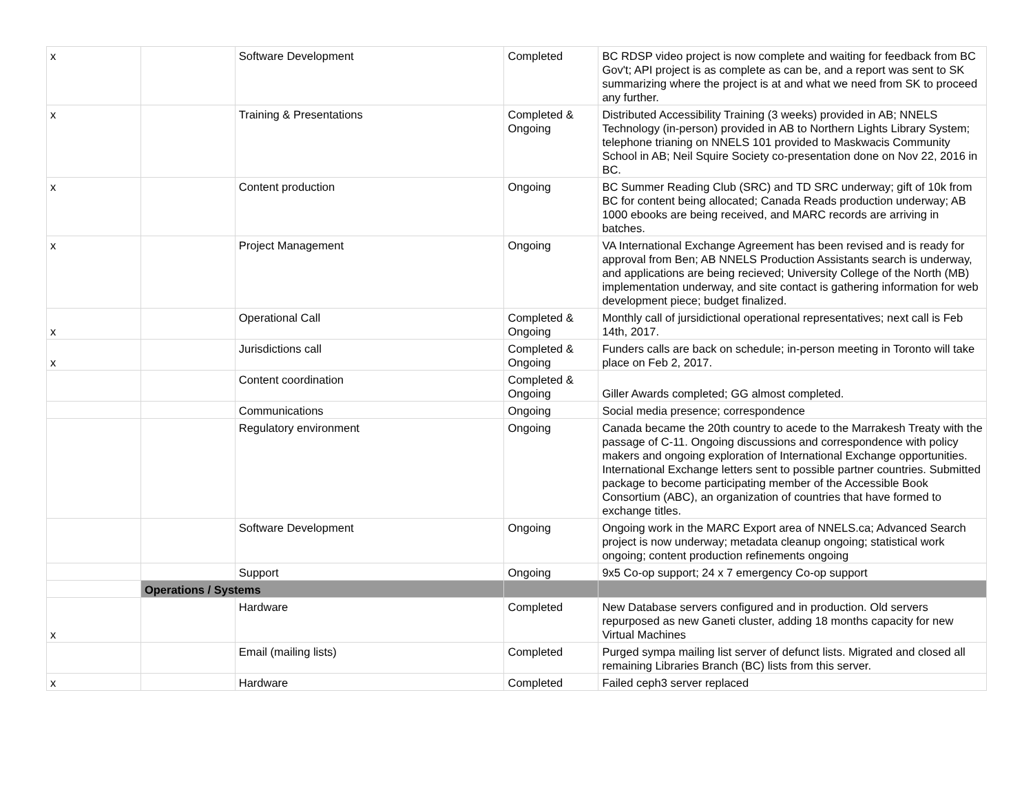| x | | Software Development | Completed | BC RDSP video project is now complete and waiting for feedback from BC Gov't; API project is as complete as can be, and a report was sent to SK summarizing where the project is at and what we need from SK to proceed any further. |
| x | | Training & Presentations | Completed & Ongoing | Distributed Accessibility Training (3 weeks) provided in AB; NNELS Technology (in-person) provided in AB to Northern Lights Library System; telephone trianing on NNELS 101 provided to Maskwacis Community School in AB; Neil Squire Society co-presentation done on Nov 22, 2016 in BC. |
| x | | Content production | Ongoing | BC Summer Reading Club (SRC) and TD SRC underway; gift of 10k from BC for content being allocated; Canada Reads production underway; AB 1000 ebooks are being received, and MARC records are arriving in batches. |
| x | | Project Management | Ongoing | VA International Exchange Agreement has been revised and is ready for approval from Ben; AB NNELS Production Assistants search is underway, and applications are being recieved; University College of the North (MB) implementation underway, and site contact is gathering information for web development piece; budget finalized. |
| x | | Operational Call | Completed & Ongoing | Monthly call of jursidictional operational representatives; next call is Feb 14th, 2017. |
| x | | Jurisdictions call | Completed & Ongoing | Funders calls are back on schedule; in-person meeting in Toronto will take place on Feb 2, 2017. |
| | | Content coordination | Completed & Ongoing | Giller Awards completed; GG almost completed. |
| | | Communications | Ongoing | Social media presence; correspondence |
| | | Regulatory environment | Ongoing | Canada became the 20th country to acede to the Marrakesh Treaty with the passage of C-11. Ongoing discussions and correspondence with policy makers and ongoing exploration of International Exchange opportunities. International Exchange letters sent to possible partner countries. Submitted package to become participating member of the Accessible Book Consortium (ABC), an organization of countries that have formed to exchange titles. |
| | | Software Development | Ongoing | Ongoing work in the MARC Export area of NNELS.ca; Advanced Search project is now underway; metadata cleanup ongoing; statistical work ongoing; content production refinements ongoing |
| | | Support | Ongoing | 9x5 Co-op support; 24 x 7 emergency Co-op support |
| | Operations / Systems | | | |
| x | | Hardware | Completed | New Database servers configured and in production. Old servers repurposed as new Ganeti cluster, adding 18 months capacity for new Virtual Machines |
| | | Email (mailing lists) | Completed | Purged sympa mailing list server of defunct lists. Migrated and closed all remaining Libraries Branch (BC) lists from this server. |
| x | | Hardware | Completed | Failed ceph3 server replaced |